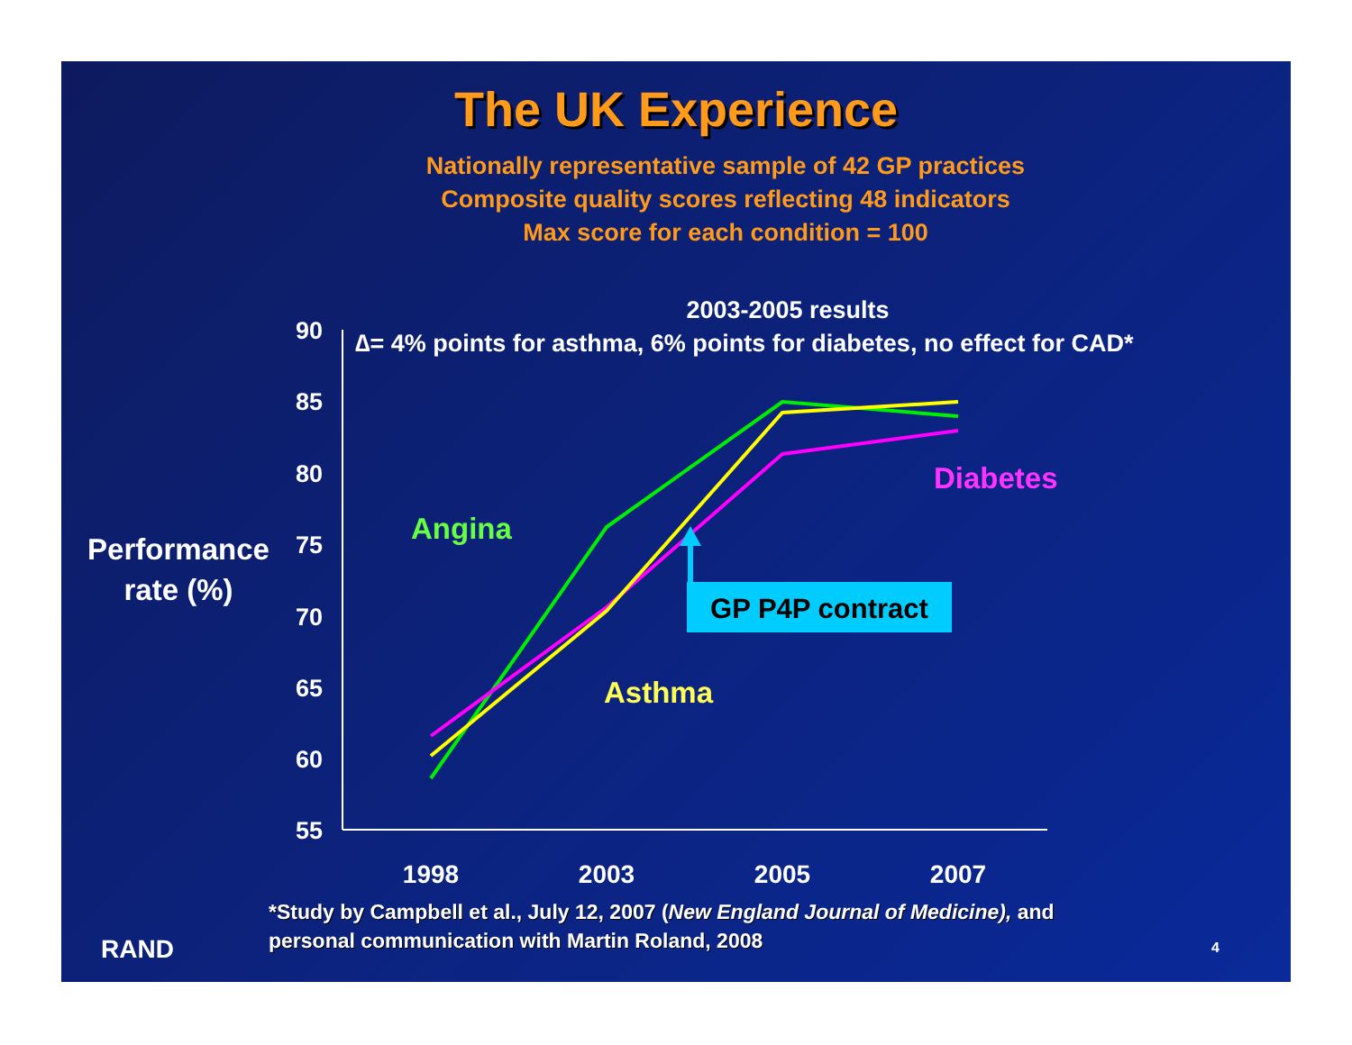The UK Experience
Nationally representative sample of 42 GP practices
Composite quality scores reflecting 48 indicators
Max score for each condition = 100
2003-2005 results
∆= 4% points for asthma, 6% points for diabetes, no effect for CAD*
90
85
80
75
70
65
60
55
Performance
rate (%)
1998
2003
2005
2007
Angina
Asthma
Diabetes
GP P4P contract
*Study by Campbell et al., July 12, 2007 (New England Journal of Medicine), and
personal communication with Martin Roland, 2008
RAND 4